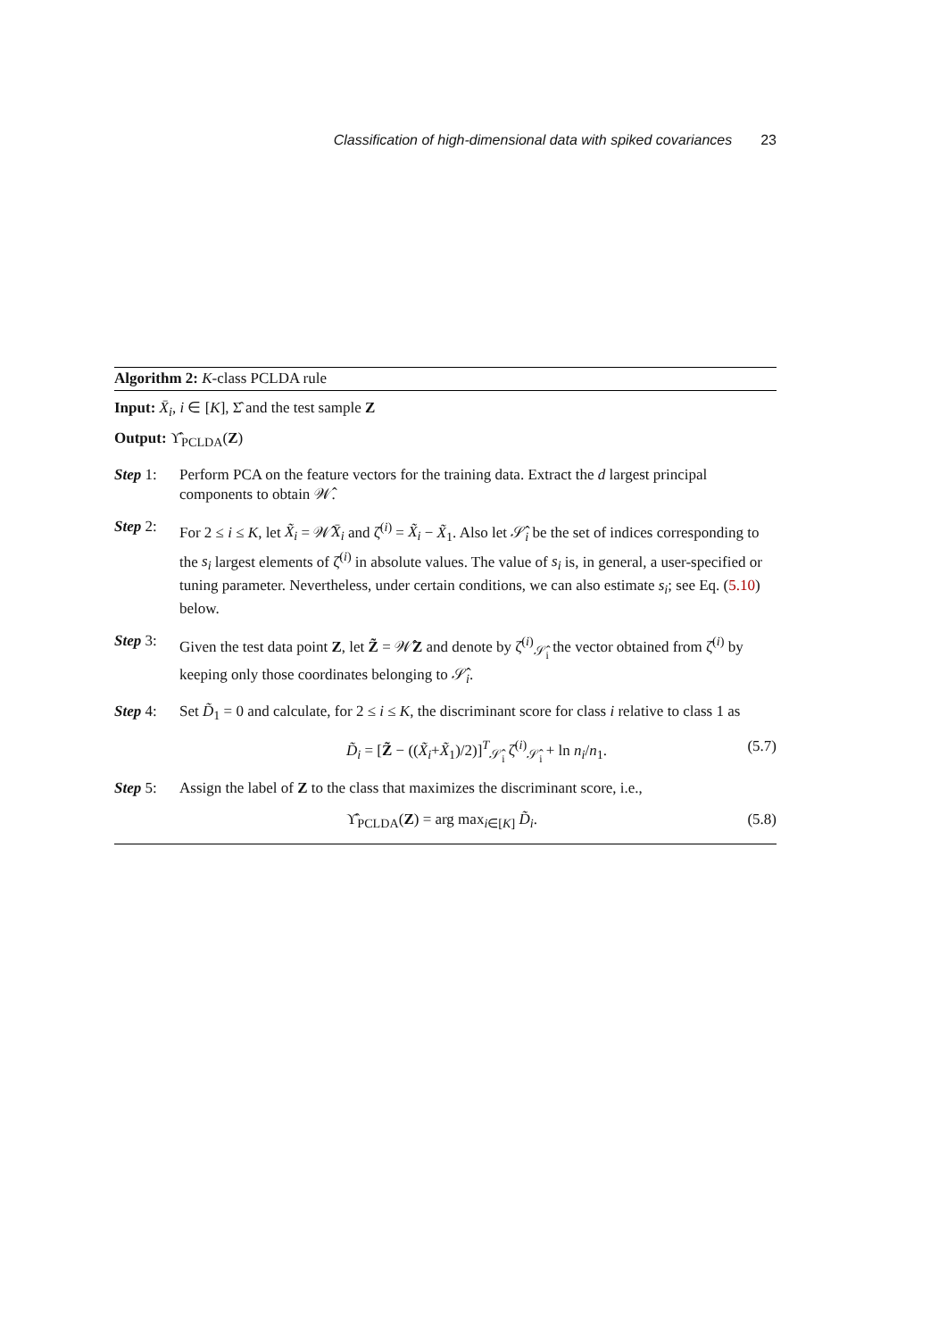Classification of high-dimensional data with spiked covariances 23
Algorithm 2: K-class PCLDA rule
Input: X̄<sub>i</sub>, i ∈ [K], Σ̂ and the test sample Z
Output: ϒ̂<sub>PCLDA</sub>(Z)
Step 1: Perform PCA on the feature vectors for the training data. Extract the d largest principal components to obtain 𝒲̂.
Step 2: For 2 ≤ i ≤ K, let X̃<sub>i</sub> = 𝒲̂X̄<sub>i</sub> and ζ̂<sup>(i)</sup> = X̃<sub>i</sub> − X̃<sub>1</sub>. Also let 𝒮̂<sub>i</sub> be the set of indices corresponding to the s<sub>i</sub> largest elements of ζ̂<sup>(i)</sup> in absolute values. The value of s<sub>i</sub> is, in general, a user-specified or tuning parameter. Nevertheless, under certain conditions, we can also estimate s<sub>i</sub>; see Eq. (5.10) below.
Step 3: Given the test data point Z, let Z̃ = 𝒲̂Z and denote by ζ̂<sup>(i)</sup><sub>𝒮̂<sub>i</sub></sub> the vector obtained from ζ̂<sup>(i)</sup> by keeping only those coordinates belonging to 𝒮̂<sub>i</sub>.
Step 4: Set D̃<sub>1</sub> = 0 and calculate, for 2 ≤ i ≤ K, the discriminant score for class i relative to class 1 as
D̃<sub>i</sub> = [Z̃ − ((X̃<sub>i</sub>+X̃<sub>1</sub>)/2)]<sup>T</sup><sub>𝒮̂<sub>i</sub></sub> ζ̂<sup>(i)</sup><sub>𝒮̂<sub>i</sub></sub> + ln n<sub>i</sub>/n<sub>1</sub>. (5.7)
Step 5: Assign the label of Z to the class that maximizes the discriminant score, i.e.,
ϒ̂<sub>PCLDA</sub>(Z) = arg max<sub>i∈[K]</sub> D̃<sub>i</sub>. (5.8)